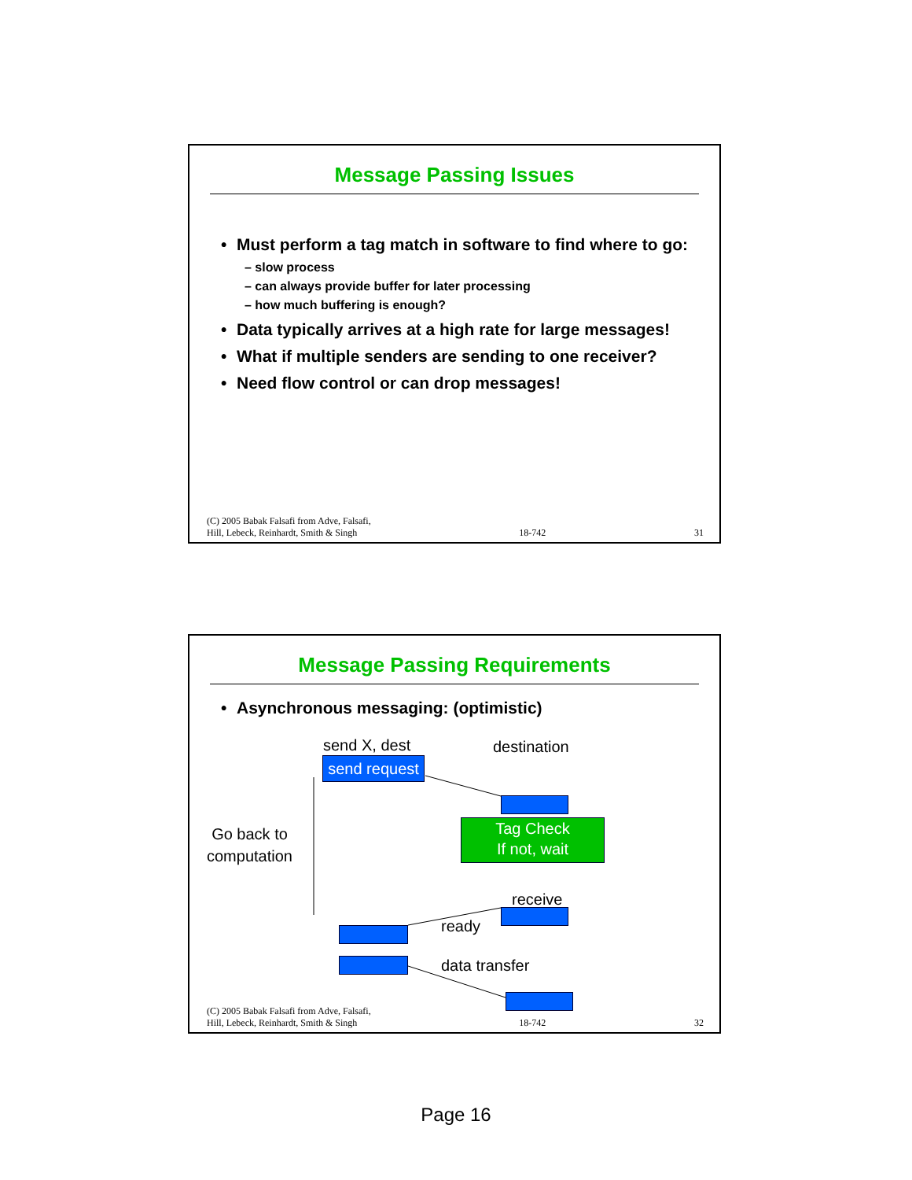Message Passing Issues
• Must perform a tag match in software to find where to go:
– slow process
– can always provide buffer for later processing
– how much buffering is enough?
• Data typically arrives at a high rate for large messages!
• What if multiple senders are sending to one receiver?
• Need flow control or can drop messages!
(C) 2005 Babak Falsafi from Adve, Falsafi,
Hill, Lebeck, Reinhardt, Smith & Singh 18-742 31
Message Passing Requirements
• Asynchronous messaging: (optimistic)
send X, dest destination
send request
Tag Check
If not, wait
Go back to
computation
receive
ready
data transfer
(C) 2005 Babak Falsafi from Adve, Falsafi,
Hill, Lebeck, Reinhardt, Smith & Singh 18-742 32
Page 16